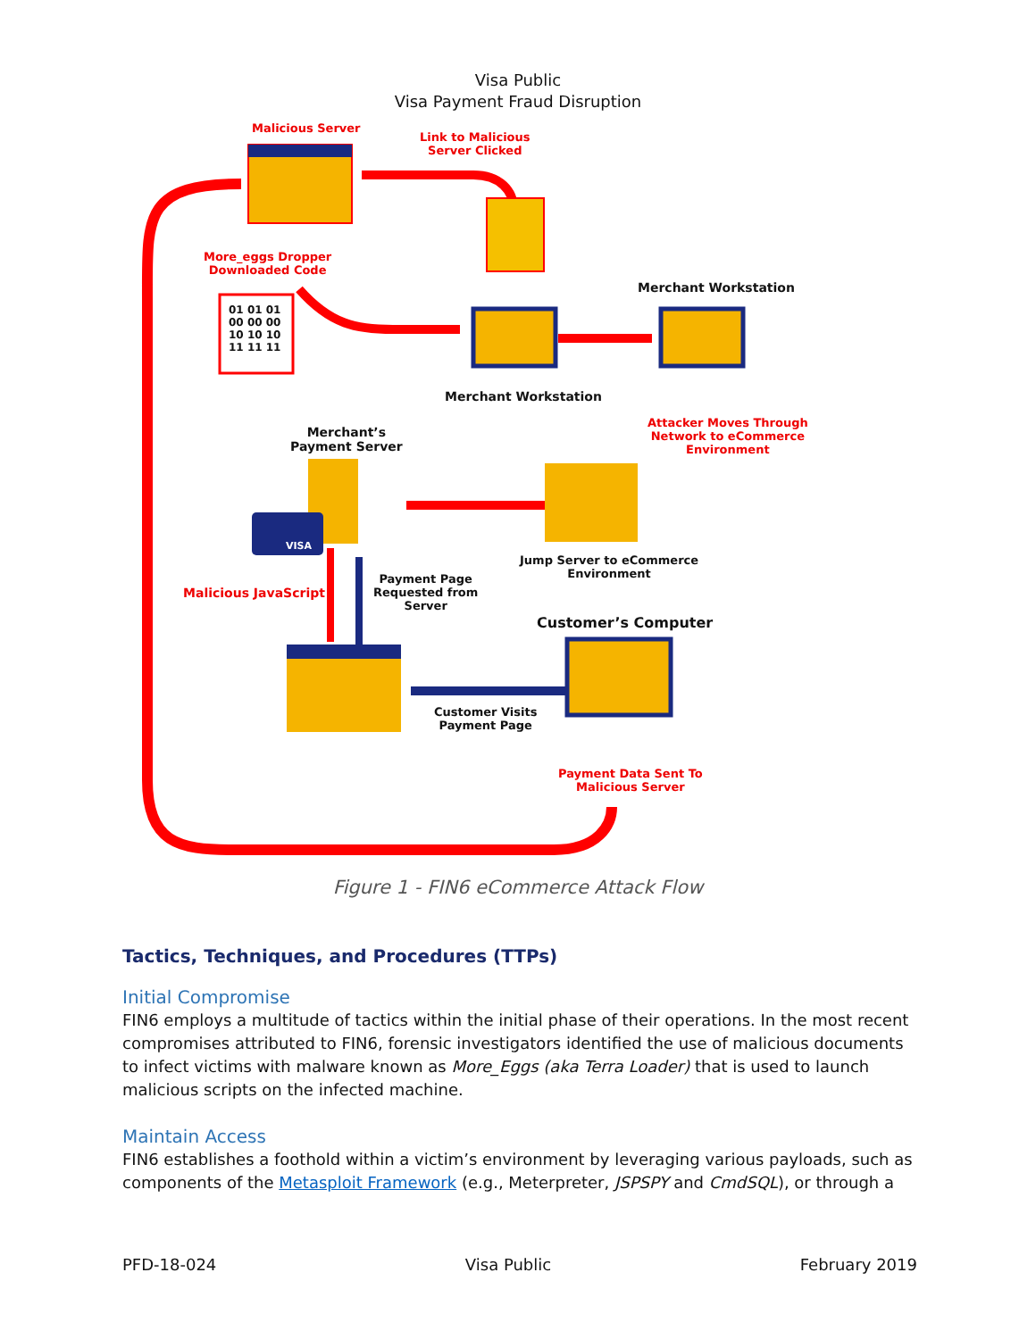Visa Public
Visa Payment Fraud Disruption
Malicious Server
Link to Malicious
Server Clicked
More_eggs Dropper
Downloaded Code
01 01 01
00 00 00
10 10 10
11 11 11
Merchant Workstation
Merchant Workstation
Attacker Moves Through
Network to eCommerce
Environment
Merchant’s
Payment Server
VISA
Jump Server to eCommerce
Environment
Malicious JavaScript
Payment Page
Requested from
Server
Customer’s Computer
Customer Visits
Payment Page
Payment Data Sent To
Malicious Server
Figure 1 - FIN6 eCommerce Attack Flow
Tactics, Techniques, and Procedures (TTPs)
Initial Compromise
FIN6 employs a multitude of tactics within the initial phase of their operations. In the most recent compromises attributed to FIN6, forensic investigators identified the use of malicious documents to infect victims with malware known as More_Eggs (aka Terra Loader) that is used to launch malicious scripts on the infected machine.
Maintain Access
FIN6 establishes a foothold within a victim’s environment by leveraging various payloads, such as components of the Metasploit Framework (e.g., Meterpreter, JSPSPY and CmdSQL), or through a
PFD-18-024 Visa Public February 2019